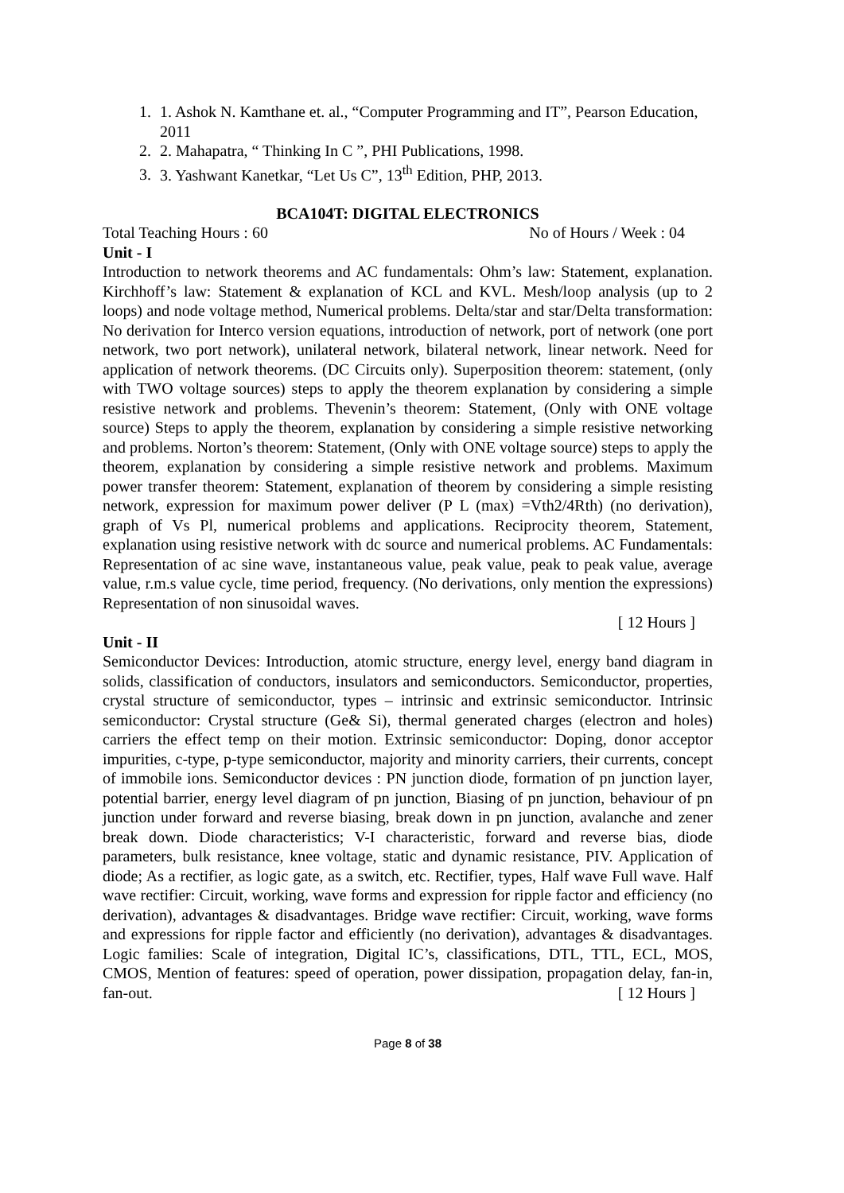1. 1. Ashok N. Kamthane et. al., “Computer Programming and IT”, Pearson Education, 2011
2. 2. Mahapatra, “ Thinking In C ”, PHI Publications, 1998.
3. 3. Yashwant Kanetkar, “Let Us C”, 13<sup>th</sup> Edition, PHP, 2013.
BCA104T: DIGITAL ELECTRONICS
Total Teaching Hours : 60 No of Hours / Week : 04
Unit - I
Introduction to network theorems and AC fundamentals: Ohm’s law: Statement, explanation. Kirchhoff’s law: Statement & explanation of KCL and KVL. Mesh/loop analysis (up to 2 loops) and node voltage method, Numerical problems. Delta/star and star/Delta transformation: No derivation for Interco version equations, introduction of network, port of network (one port network, two port network), unilateral network, bilateral network, linear network. Need for application of network theorems. (DC Circuits only). Superposition theorem: statement, (only with TWO voltage sources) steps to apply the theorem explanation by considering a simple resistive network and problems. Thevenin’s theorem: Statement, (Only with ONE voltage source) Steps to apply the theorem, explanation by considering a simple resistive networking and problems. Norton’s theorem: Statement, (Only with ONE voltage source) steps to apply the theorem, explanation by considering a simple resistive network and problems. Maximum power transfer theorem: Statement, explanation of theorem by considering a simple resisting network, expression for maximum power deliver (P L (max) =Vth2/4Rth) (no derivation), graph of Vs Pl, numerical problems and applications. Reciprocity theorem, Statement, explanation using resistive network with dc source and numerical problems. AC Fundamentals: Representation of ac sine wave, instantaneous value, peak value, peak to peak value, average value, r.m.s value cycle, time period, frequency. (No derivations, only mention the expressions) Representation of non sinusoidal waves.
[ 12 Hours ]
Unit - II
Semiconductor Devices: Introduction, atomic structure, energy level, energy band diagram in solids, classification of conductors, insulators and semiconductors. Semiconductor, properties, crystal structure of semiconductor, types – intrinsic and extrinsic semiconductor. Intrinsic semiconductor: Crystal structure (Ge& Si), thermal generated charges (electron and holes) carriers the effect temp on their motion. Extrinsic semiconductor: Doping, donor acceptor impurities, c-type, p-type semiconductor, majority and minority carriers, their currents, concept of immobile ions. Semiconductor devices : PN junction diode, formation of pn junction layer, potential barrier, energy level diagram of pn junction, Biasing of pn junction, behaviour of pn junction under forward and reverse biasing, break down in pn junction, avalanche and zener break down. Diode characteristics; V-I characteristic, forward and reverse bias, diode parameters, bulk resistance, knee voltage, static and dynamic resistance, PIV. Application of diode; As a rectifier, as logic gate, as a switch, etc. Rectifier, types, Half wave Full wave. Half wave rectifier: Circuit, working, wave forms and expression for ripple factor and efficiency (no derivation), advantages & disadvantages. Bridge wave rectifier: Circuit, working, wave forms and expressions for ripple factor and efficiently (no derivation), advantages & disadvantages. Logic families: Scale of integration, Digital IC’s, classifications, DTL, TTL, ECL, MOS, CMOS, Mention of features: speed of operation, power dissipation, propagation delay, fan-in, fan-out. [ 12 Hours ]
Page 8 of 38